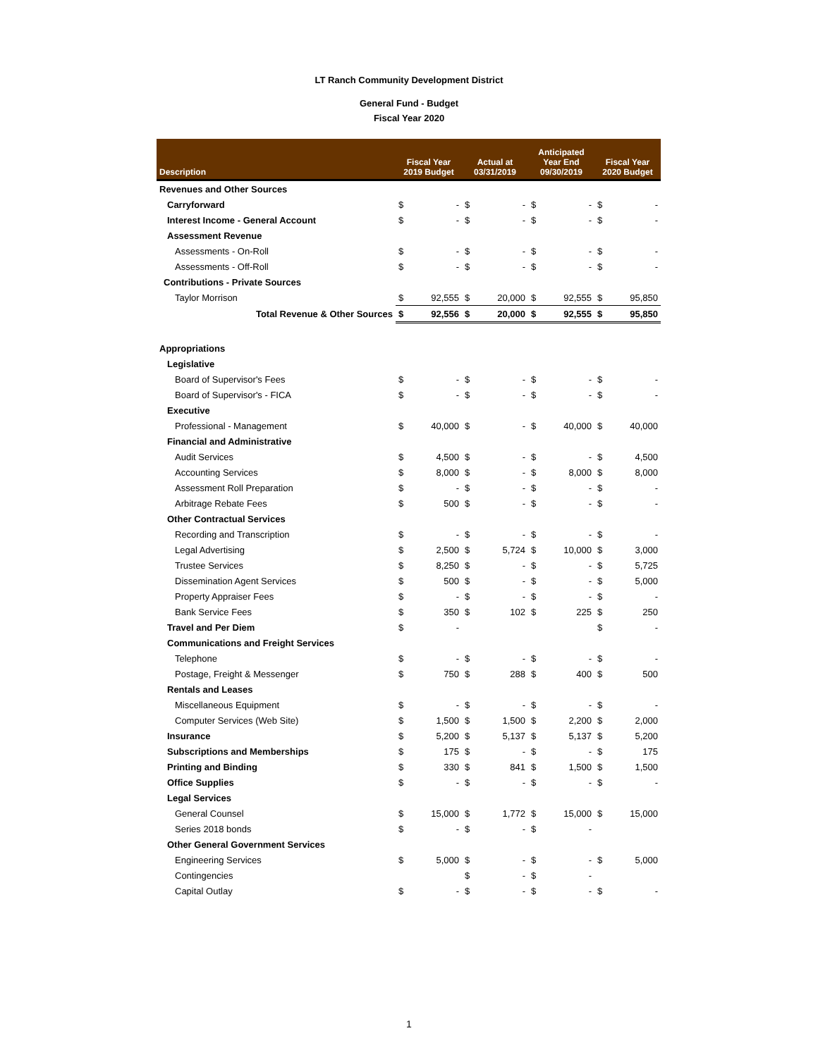LT Ranch Community Development District
General Fund - Budget
Fiscal Year 2020
| Description | Fiscal Year 2019 Budget | | Actual at 03/31/2019 | | Anticipated Year End 09/30/2019 | | Fiscal Year 2020 Budget | |
| --- | --- | --- | --- | --- | --- | --- | --- | --- |
| Revenues and Other Sources | | | | | | | | |
| Carryforward | $ | - | $ | - | $ | - | $ | - |
| Interest Income - General Account | $ | - | $ | - | $ | - | $ | - |
| Assessment Revenue | | | | | | | | |
| Assessments - On-Roll | $ | - | $ | - | $ | - | $ | - |
| Assessments - Off-Roll | $ | - | $ | - | $ | - | $ | - |
| Contributions - Private Sources | | | | | | | | |
| Taylor Morrison | $ | 92,555 | $ | 20,000 | $ | 92,555 | $ | 95,850 |
| Total Revenue & Other Sources | $ | 92,556 | $ | 20,000 | $ | 92,555 | $ | 95,850 |
| Appropriations | | | | | | | | |
| Legislative | | | | | | | | |
| Board of Supervisor's Fees | $ | - | $ | - | $ | - | $ | - |
| Board of Supervisor's - FICA | $ | - | $ | - | $ | - | $ | - |
| Executive | | | | | | | | |
| Professional - Management | $ | 40,000 | $ | - | $ | 40,000 | $ | 40,000 |
| Financial and Administrative | | | | | | | | |
| Audit Services | $ | 4,500 | $ | - | $ | - | $ | 4,500 |
| Accounting Services | $ | 8,000 | $ | - | $ | 8,000 | $ | 8,000 |
| Assessment Roll Preparation | $ | - | $ | - | $ | - | $ | - |
| Arbitrage Rebate Fees | $ | 500 | $ | - | $ | - | $ | - |
| Other Contractual Services | | | | | | | | |
| Recording and Transcription | $ | - | $ | - | $ | - | $ | - |
| Legal Advertising | $ | 2,500 | $ | 5,724 | $ | 10,000 | $ | 3,000 |
| Trustee Services | $ | 8,250 | $ | - | $ | - | $ | 5,725 |
| Dissemination Agent Services | $ | 500 | $ | - | $ | - | $ | 5,000 |
| Property Appraiser Fees | $ | - | $ | - | $ | - | $ | - |
| Bank Service Fees | $ | 350 | $ | 102 | $ | 225 | $ | 250 |
| Travel and Per Diem | $ | - | | | | | $ | - |
| Communications and Freight Services | | | | | | | | |
| Telephone | $ | - | $ | - | $ | - | $ | - |
| Postage, Freight & Messenger | $ | 750 | $ | 288 | $ | 400 | $ | 500 |
| Rentals and Leases | | | | | | | | |
| Miscellaneous Equipment | $ | - | $ | - | $ | - | $ | - |
| Computer Services (Web Site) | $ | 1,500 | $ | 1,500 | $ | 2,200 | $ | 2,000 |
| Insurance | $ | 5,200 | $ | 5,137 | $ | 5,137 | $ | 5,200 |
| Subscriptions and Memberships | $ | 175 | $ | - | $ | - | $ | 175 |
| Printing and Binding | $ | 330 | $ | 841 | $ | 1,500 | $ | 1,500 |
| Office Supplies | $ | - | $ | - | $ | - | $ | - |
| Legal Services | | | | | | | | |
| General Counsel | $ | 15,000 | $ | 1,772 | $ | 15,000 | $ | 15,000 |
| Series 2018 bonds | $ | - | $ | - | $ | - | | |
| Other General Government Services | | | | | | | | |
| Engineering Services | $ | 5,000 | $ | - | $ | - | $ | 5,000 |
| Contingencies | | | $ | - | $ | - | | |
| Capital Outlay | $ | - | $ | - | $ | - | $ | - |
1